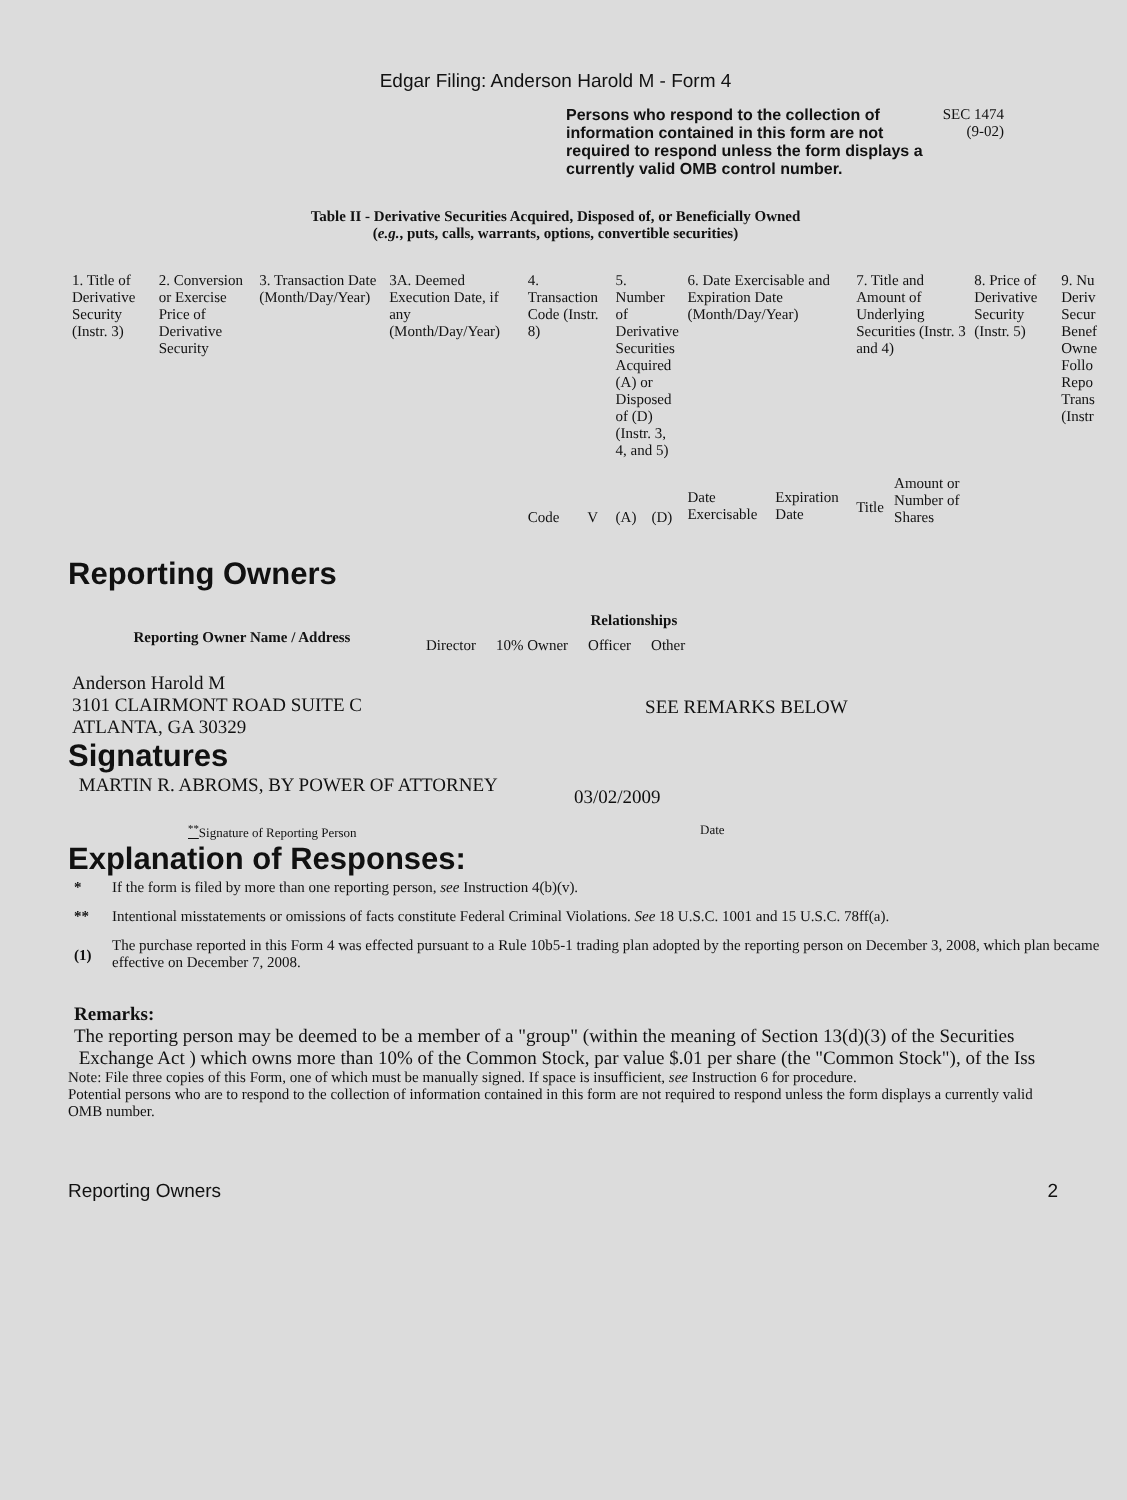Edgar Filing: Anderson Harold M - Form 4
Persons who respond to the collection of information contained in this form are not required to respond unless the form displays a currently valid OMB control number.
SEC 1474
(9-02)
Table II - Derivative Securities Acquired, Disposed of, or Beneficially Owned
(e.g., puts, calls, warrants, options, convertible securities)
| 1. Title of Derivative Security (Instr. 3) | 2. Conversion or Exercise Price of Derivative Security | 3. Transaction Date (Month/Day/Year) | 3A. Deemed Execution Date, if any (Month/Day/Year) | 4. Transaction Code (Instr. 8) | | 5. Number of Derivative Securities Acquired (A) or Disposed of (D) (Instr. 3, 4, and 5) | | 6. Date Exercisable and Expiration Date (Month/Day/Year) | | 7. Title and Amount of Underlying Securities (Instr. 3 and 4) | | 8. Price of Derivative Security (Instr. 5) | 9. Nu Deriv Secur Benef Owne Follo Repo Trans (Instr |
| | | | | Code | V | (A) | (D) | Date Exercisable | Expiration Date | Title | Amount or Number of Shares | | |
Reporting Owners
| Reporting Owner Name / Address | Relationships | | | |
| --- | --- | --- | --- | --- |
| | Director | 10% Owner | Officer | Other |
| Anderson Harold M 3101 CLAIRMONT ROAD SUITE C ATLANTA, GA 30329 | | | | SEE REMARKS BELOW |
Signatures
MARTIN R. ABROMS, BY POWER OF ATTORNEY
03/02/2009
<sup>**</sup> Signature of Reporting Person Date
Explanation of Responses:
| * | If the form is filed by more than one reporting person, see Instruction 4(b)(v). |
| ** | Intentional misstatements or omissions of facts constitute Federal Criminal Violations. See 18 U.S.C. 1001 and 15 U.S.C. 78ff(a). |
| (1) | The purchase reported in this Form 4 was effected pursuant to a Rule 10b5-1 trading plan adopted by the reporting person on December 3, 2008, which plan became effective on December 7, 2008. |
Remarks:
The reporting person may be deemed to be a member of a "group" (within the meaning of Section 13(d)(3) of the Securities
Exchange Act ) which owns more than 10% of the Common Stock, par value $.01 per share (the "Common Stock"), of the Iss
Note: File three copies of this Form, one of which must be manually signed. If space is insufficient, see Instruction 6 for procedure.
Potential persons who are to respond to the collection of information contained in this form are not required to respond unless the form displays a currently valid OMB number.
Reporting Owners 2